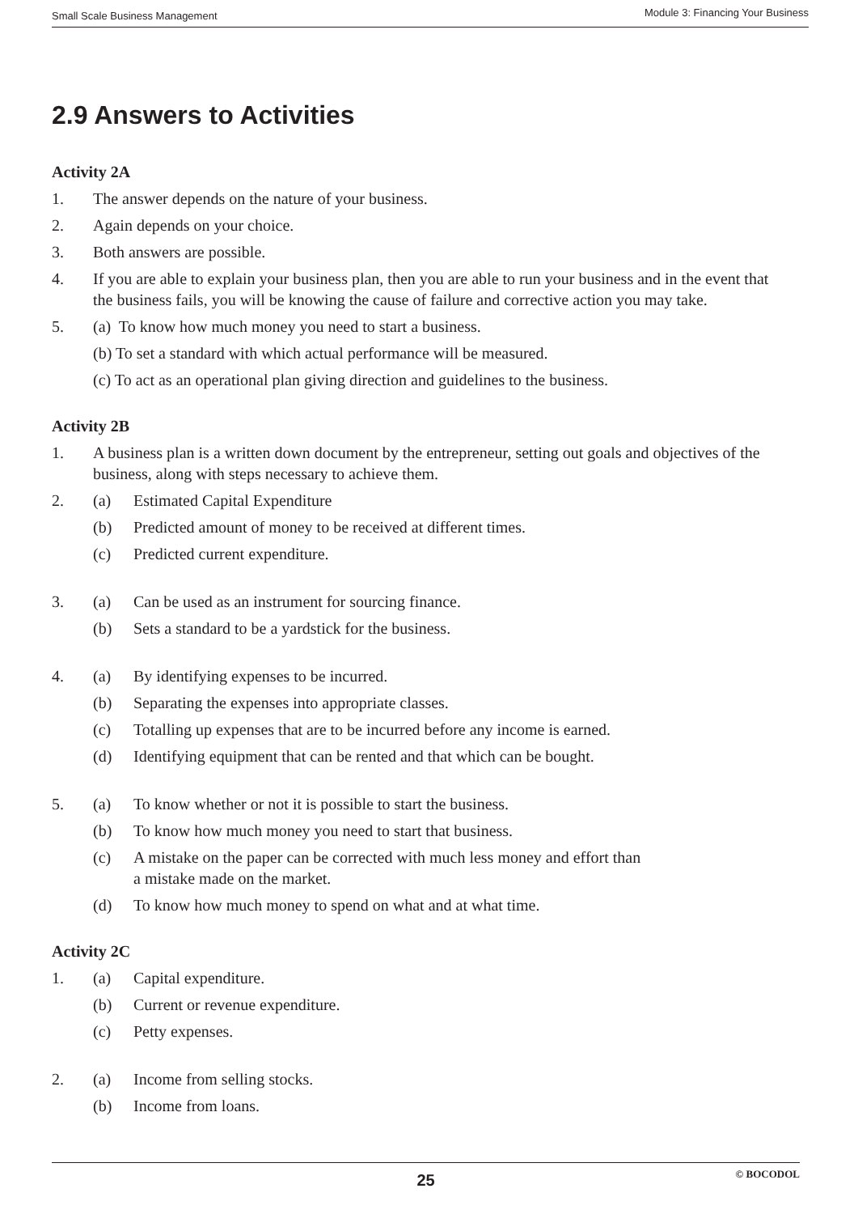Small Scale Business Management Module 3: Financing Your Business
2.9 Answers to Activities
Activity 2A
1. The answer depends on the nature of your business.
2. Again depends on your choice.
3. Both answers are possible.
4. If you are able to explain your business plan, then you are able to run your business and in the event that the business fails, you will be knowing the cause of failure and corrective action you may take.
5. (a) To know how much money you need to start a business.
(b) To set a standard with which actual performance will be measured.
(c) To act as an operational plan giving direction and guidelines to the business.
Activity 2B
1. A business plan is a written down document by the entrepreneur, setting out goals and objectives of the business, along with steps necessary to achieve them.
2. (a) Estimated Capital Expenditure
(b) Predicted amount of money to be received at different times.
(c) Predicted current expenditure.
3. (a) Can be used as an instrument for sourcing finance.
(b) Sets a standard to be a yardstick for the business.
4. (a) By identifying expenses to be incurred.
(b) Separating the expenses into appropriate classes.
(c) Totalling up expenses that are to be incurred before any income is earned.
(d) Identifying equipment that can be rented and that which can be bought.
5. (a) To know whether or not it is possible to start the business.
(b) To know how much money you need to start that business.
(c) A mistake on the paper can be corrected with much less money and effort than a mistake made on the market.
(d) To know how much money to spend on what and at what time.
Activity 2C
1. (a) Capital expenditure.
(b) Current or revenue expenditure.
(c) Petty expenses.
2. (a) Income from selling stocks.
(b) Income from loans.
25
© BOCODOL